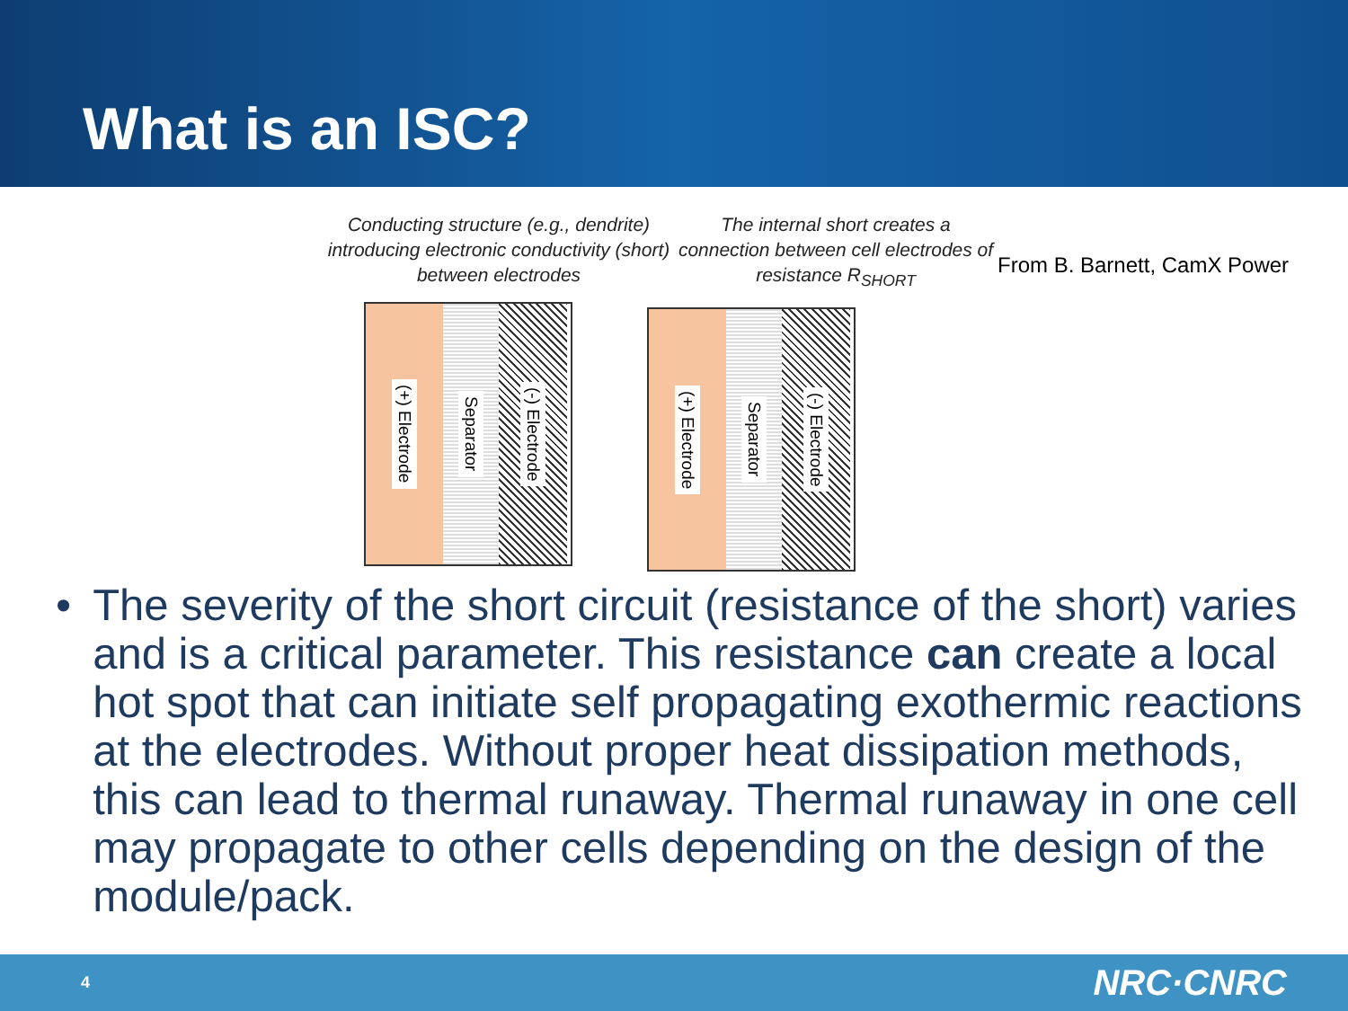What is an ISC?
Conducting structure (e.g., dendrite) introducing electronic conductivity (short) between electrodes
(+) Electrode
Separator
(-) Electrode
The internal short creates a connection between cell electrodes of resistance R<sub>SHORT</sub>
(+) Electrode
Separator
(-) Electrode
From B. Barnett, CamX Power
• The severity of the short circuit (resistance of the short) varies and is a critical parameter. This resistance can create a local hot spot that can initiate self propagating exothermic reactions at the electrodes. Without proper heat dissipation methods, this can lead to thermal runaway. Thermal runaway in one cell may propagate to other cells depending on the design of the module/pack.
4 NRC·CNRC